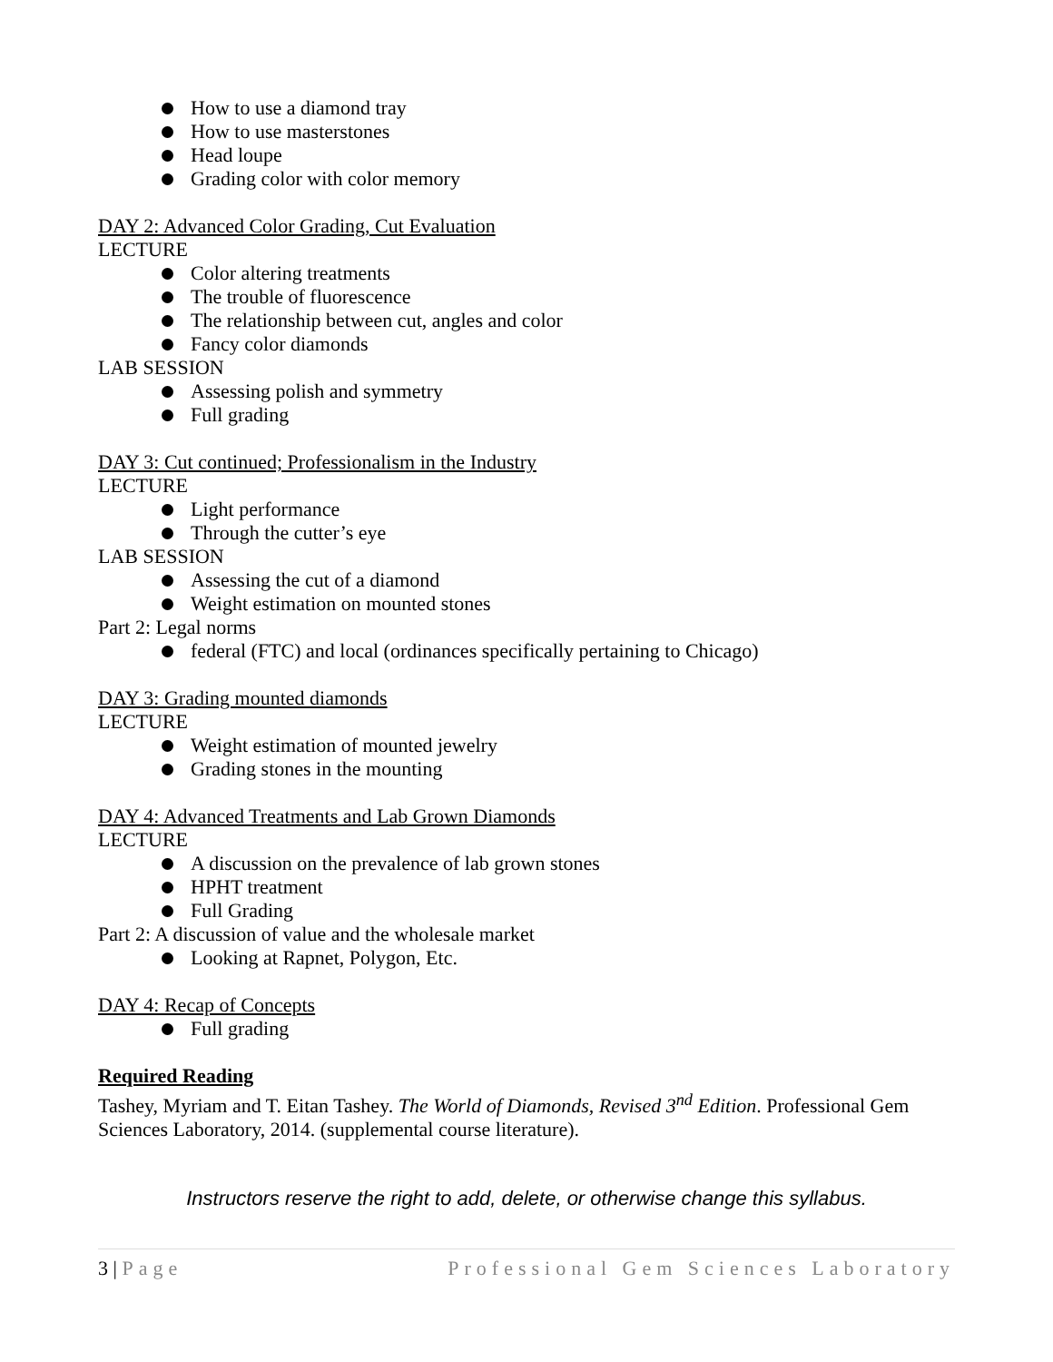How to use a diamond tray
How to use masterstones
Head loupe
Grading color with color memory
DAY 2: Advanced Color Grading, Cut Evaluation
LECTURE
Color altering treatments
The trouble of fluorescence
The relationship between cut, angles and color
Fancy color diamonds
LAB SESSION
Assessing polish and symmetry
Full grading
DAY 3: Cut continued; Professionalism in the Industry
LECTURE
Light performance
Through the cutter’s eye
LAB SESSION
Assessing the cut of a diamond
Weight estimation on mounted stones
Part 2: Legal norms
federal (FTC) and local (ordinances specifically pertaining to Chicago)
DAY 3: Grading mounted diamonds
LECTURE
Weight estimation of mounted jewelry
Grading stones in the mounting
DAY 4: Advanced Treatments and Lab Grown Diamonds
LECTURE
A discussion on the prevalence of lab grown stones
HPHT treatment
Full Grading
Part 2: A discussion of value and the wholesale market
Looking at Rapnet, Polygon, Etc.
DAY 4: Recap of Concepts
Full grading
Required Reading
Tashey, Myriam and T. Eitan Tashey. The World of Diamonds, Revised 3<sup>nd</sup> Edition. Professional Gem Sciences Laboratory, 2014. (supplemental course literature).
Instructors reserve the right to add, delete, or otherwise change this syllabus.
3 | Page Professional Gem Sciences Laboratory